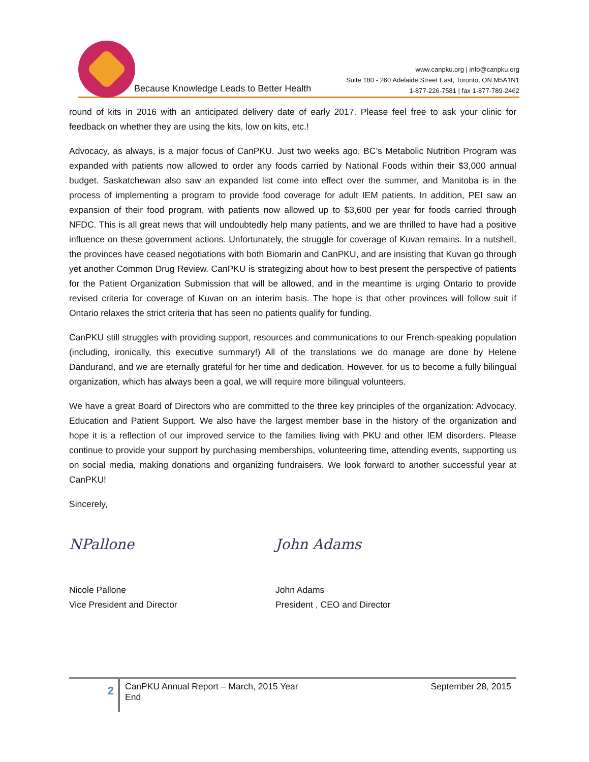Because Knowledge Leads to Better Health
www.canpku.org | info@canpku.org
Suite 180 - 260 Adelaide Street East, Toronto, ON M5A1N1
1-877-226-7581 | fax 1-877-789-2462
round of kits in 2016 with an anticipated delivery date of early 2017. Please feel free to ask your clinic for feedback on whether they are using the kits, low on kits, etc.!
Advocacy, as always, is a major focus of CanPKU. Just two weeks ago, BC’s Metabolic Nutrition Program was expanded with patients now allowed to order any foods carried by National Foods within their $3,000 annual budget. Saskatchewan also saw an expanded list come into effect over the summer, and Manitoba is in the process of implementing a program to provide food coverage for adult IEM patients. In addition, PEI saw an expansion of their food program, with patients now allowed up to $3,600 per year for foods carried through NFDC. This is all great news that will undoubtedly help many patients, and we are thrilled to have had a positive influence on these government actions. Unfortunately, the struggle for coverage of Kuvan remains. In a nutshell, the provinces have ceased negotiations with both Biomarin and CanPKU, and are insisting that Kuvan go through yet another Common Drug Review. CanPKU is strategizing about how to best present the perspective of patients for the Patient Organization Submission that will be allowed, and in the meantime is urging Ontario to provide revised criteria for coverage of Kuvan on an interim basis. The hope is that other provinces will follow suit if Ontario relaxes the strict criteria that has seen no patients qualify for funding.
CanPKU still struggles with providing support, resources and communications to our French-speaking population (including, ironically, this executive summary!) All of the translations we do manage are done by Helene Dandurand, and we are eternally grateful for her time and dedication. However, for us to become a fully bilingual organization, which has always been a goal, we will require more bilingual volunteers.
We have a great Board of Directors who are committed to the three key principles of the organization: Advocacy, Education and Patient Support. We also have the largest member base in the history of the organization and hope it is a reflection of our improved service to the families living with PKU and other IEM disorders. Please continue to provide your support by purchasing memberships, volunteering time, attending events, supporting us on social media, making donations and organizing fundraisers. We look forward to another successful year at CanPKU!
Sincerely,
NPallone
Nicole Pallone
Vice President and Director
John Adams
John Adams
President , CEO and Director
2
CanPKU Annual Report – March, 2015 Year End
September 28, 2015